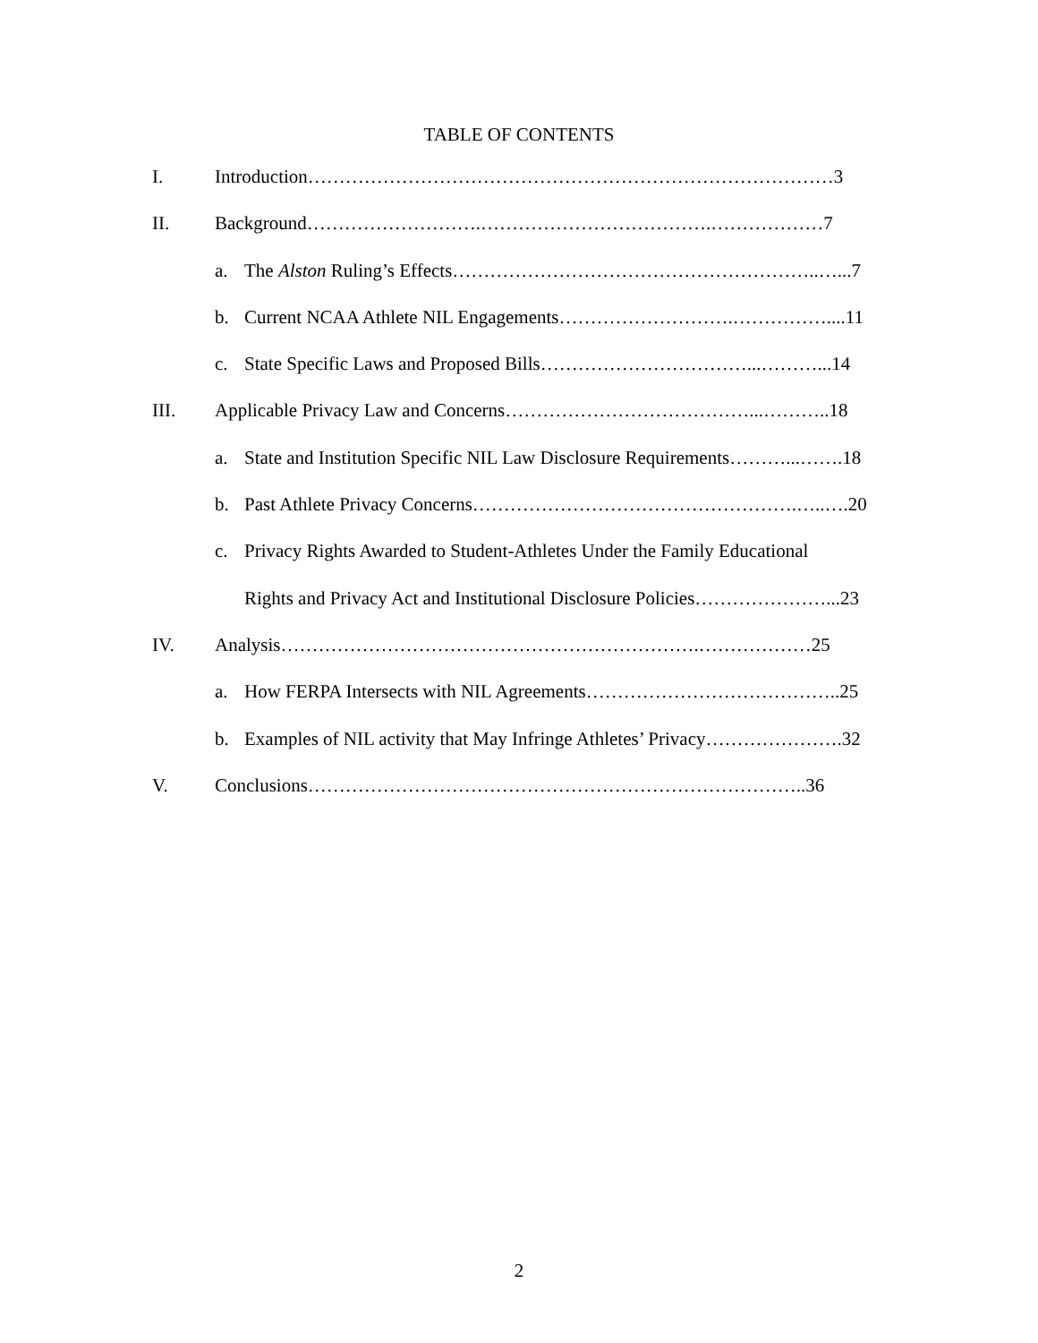TABLE OF CONTENTS
I. Introduction…………………………………………………………………………3
II. Background……………………….……………………………….………………7
a. The Alston Ruling’s Effects…………………………………………………..…...7
b. Current NCAA Athlete NIL Engagements……………………….……………....11
c. State Specific Laws and Proposed Bills……………………………...………...14
III. Applicable Privacy Law and Concerns…………………………………...………..18
a. State and Institution Specific NIL Law Disclosure Requirements………...…….18
b. Past Athlete Privacy Concerns…………………………………………….…..….20
c. Privacy Rights Awarded to Student-Athletes Under the Family Educational
Rights and Privacy Act and Institutional Disclosure Policies…………………...23
IV. Analysis………………………………………………………….………………25
a. How FERPA Intersects with NIL Agreements…………………………………..25
b. Examples of NIL activity that May Infringe Athletes’ Privacy………………….32
V. Conclusions……………………………………………………………………..36
2